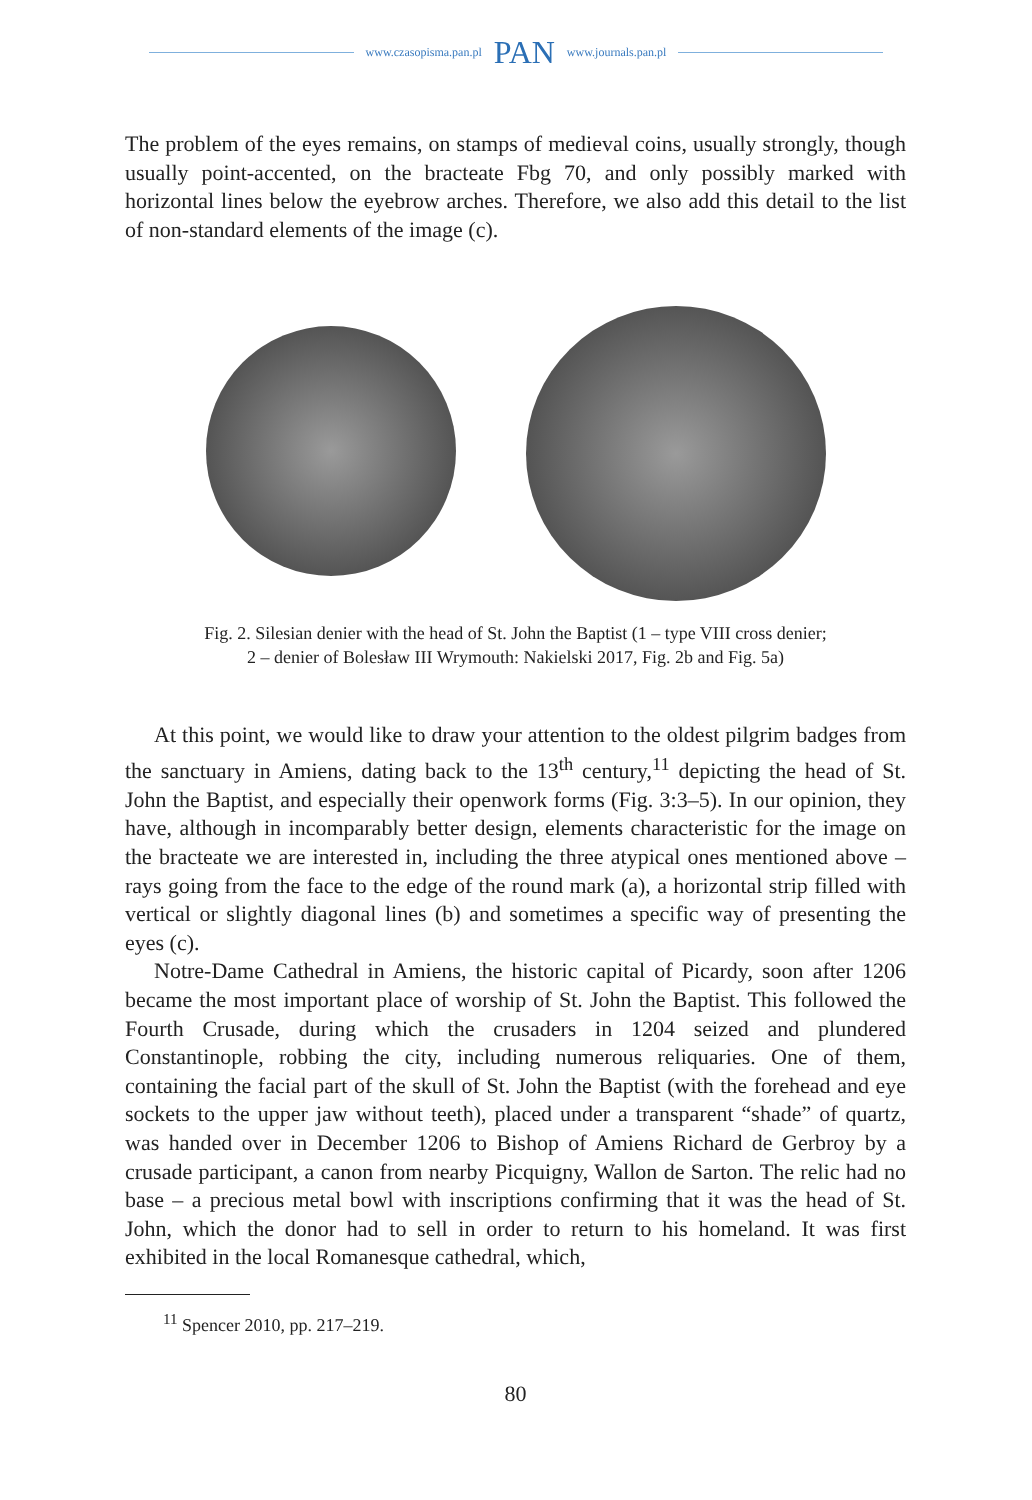www.czasopisma.pan.pl PAN www.journals.pan.pl
The problem of the eyes remains, on stamps of medieval coins, usually strongly, though usually point-accented, on the bracteate Fbg 70, and only possibly marked with horizontal lines below the eyebrow arches. Therefore, we also add this detail to the list of non-standard elements of the image (c).
Fig. 2. Silesian denier with the head of St. John the Baptist (1 – type VIII cross denier;
2 – denier of Bolesław III Wrymouth: Nakielski 2017, Fig. 2b and Fig. 5a)
At this point, we would like to draw your attention to the oldest pilgrim badges from the sanctuary in Amiens, dating back to the 13<sup>th</sup> century,<sup>11</sup> depicting the head of St. John the Baptist, and especially their openwork forms (Fig. 3:3–5). In our opinion, they have, although in incomparably better design, elements characteristic for the image on the bracteate we are interested in, including the three atypical ones mentioned above – rays going from the face to the edge of the round mark (a), a horizontal strip filled with vertical or slightly diagonal lines (b) and sometimes a specific way of presenting the eyes (c).
Notre-Dame Cathedral in Amiens, the historic capital of Picardy, soon after 1206 became the most important place of worship of St. John the Baptist. This followed the Fourth Crusade, during which the crusaders in 1204 seized and plundered Constantinople, robbing the city, including numerous reliquaries. One of them, containing the facial part of the skull of St. John the Baptist (with the forehead and eye sockets to the upper jaw without teeth), placed under a transparent “shade” of quartz, was handed over in December 1206 to Bishop of Amiens Richard de Gerbroy by a crusade participant, a canon from nearby Picquigny, Wallon de Sarton. The relic had no base – a precious metal bowl with inscriptions confirming that it was the head of St. John, which the donor had to sell in order to return to his homeland. It was first exhibited in the local Romanesque cathedral, which,
<sup>11</sup> Spencer 2010, pp. 217–219.
80